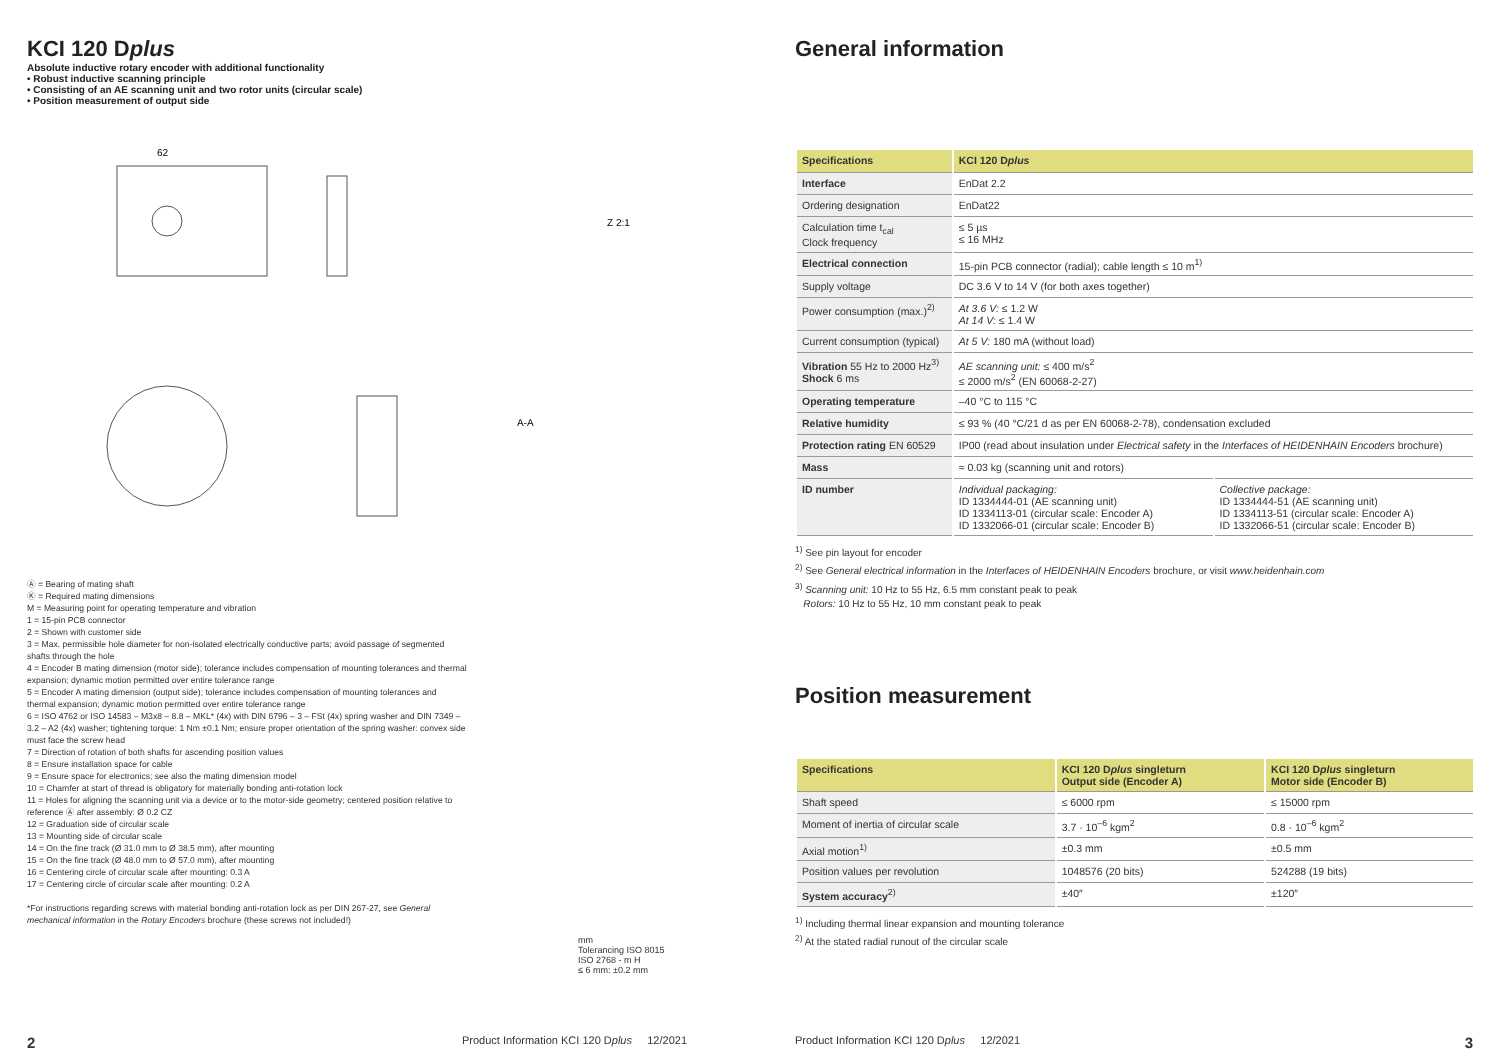KCI 120 Dplus
Absolute inductive rotary encoder with additional functionality
• Robust inductive scanning principle
• Consisting of an AE scanning unit and two rotor units (circular scale)
• Position measurement of output side
62
A-A
Z 2:1
Ⓐ = Bearing of mating shaft
Ⓚ = Required mating dimensions
M = Measuring point for operating temperature and vibration
1 = 15-pin PCB connector
2 = Shown with customer side
3 = Max. permissible hole diameter for non-isolated electrically conductive parts; avoid passage of segmented shafts through the hole
4 = Encoder B mating dimension (motor side); tolerance includes compensation of mounting tolerances and thermal expansion; dynamic motion permitted over entire tolerance range
5 = Encoder A mating dimension (output side); tolerance includes compensation of mounting tolerances and thermal expansion; dynamic motion permitted over entire tolerance range
6 = ISO 4762 or ISO 14583 – M3x8 – 8.8 – MKL* (4x) with DIN 6796 – 3 – FSt (4x) spring washer and DIN 7349 – 3.2 – A2 (4x) washer; tightening torque: 1 Nm ±0.1 Nm; ensure proper orientation of the spring washer: convex side must face the screw head
7 = Direction of rotation of both shafts for ascending position values
8 = Ensure installation space for cable
9 = Ensure space for electronics; see also the mating dimension model
10 = Chamfer at start of thread is obligatory for materially bonding anti-rotation lock
11 = Holes for aligning the scanning unit via a device or to the motor-side geometry; centered position relative to reference Ⓐ after assembly: Ø 0.2 CZ
12 = Graduation side of circular scale
13 = Mounting side of circular scale
14 = On the fine track (Ø 31.0 mm to Ø 38.5 mm), after mounting
15 = On the fine track (Ø 48.0 mm to Ø 57.0 mm), after mounting
16 = Centering circle of circular scale after mounting: 0.3 A
17 = Centering circle of circular scale after mounting: 0.2 A
*For instructions regarding screws with material bonding anti-rotation lock as per DIN 267-27, see General mechanical information in the Rotary Encoders brochure (these screws not included!)
mm
Tolerancing ISO 8015
ISO 2768 - m H
≤ 6 mm: ±0.2 mm
2 Product Information KCI 120 Dplus 12/2021
General information
| Specifications | KCI 120 D plus | |
| --- | --- | --- |
| Interface | EnDat 2.2 | |
| Ordering designation | EnDat22 | |
| Calculation time t<sub>cal</sub> Clock frequency | ≤ 5 µs ≤ 16 MHz | |
| Electrical connection | 15-pin PCB connector (radial); cable length ≤ 10 m<sup>1)</sup> | |
| Supply voltage | DC 3.6 V to 14 V (for both axes together) | |
| Power consumption (max.)<sup>2)</sup> | At 3.6 V: ≤ 1.2 W At 14 V: ≤ 1.4 W | |
| Current consumption (typical) | At 5 V: 180 mA (without load) | |
| Vibration 55 Hz to 2000 Hz<sup>3)</sup> Shock 6 ms | AE scanning unit: ≤ 400 m/s<sup>2</sup> ≤ 2000 m/s<sup>2</sup> (EN 60068-2-27) | |
| Operating temperature | –40 °C to 115 °C | |
| Relative humidity | ≤ 93 % (40 °C/21 d as per EN 60068-2-78), condensation excluded | |
| Protection rating EN 60529 | IP00 (read about insulation under Electrical safety in the Interfaces of HEIDENHAIN Encoders brochure) | |
| Mass | ≈ 0.03 kg (scanning unit and rotors) | |
| ID number | Individual packaging: ID 1334444-01 (AE scanning unit) ID 1334113-01 (circular scale: Encoder A) ID 1332066-01 (circular scale: Encoder B) | Collective package: ID 1334444-51 (AE scanning unit) ID 1334113-51 (circular scale: Encoder A) ID 1332066-51 (circular scale: Encoder B) |
<sup>1)</sup> See pin layout for encoder
<sup>2)</sup> See General electrical information in the Interfaces of HEIDENHAIN Encoders brochure, or visit www.heidenhain.com
<sup>3)</sup> Scanning unit: 10 Hz to 55 Hz, 6.5 mm constant peak to peak
Rotors: 10 Hz to 55 Hz, 10 mm constant peak to peak
Position measurement
| Specifications | KCI 120 D plus singleturn Output side (Encoder A) | KCI 120 D plus singleturn Motor side (Encoder B) |
| --- | --- | --- |
| Shaft speed | ≤ 6000 rpm | ≤ 15000 rpm |
| Moment of inertia of circular scale | 3.7 · 10<sup>–6</sup> kgm<sup>2</sup> | 0.8 · 10<sup>–6</sup> kgm<sup>2</sup> |
| Axial motion<sup>1)</sup> | ±0.3 mm | ±0.5 mm |
| Position values per revolution | 1048576 (20 bits) | 524288 (19 bits) |
| System accuracy<sup>2)</sup> | ±40″ | ±120″ |
<sup>1)</sup> Including thermal linear expansion and mounting tolerance
<sup>2)</sup> At the stated radial runout of the circular scale
Product Information KCI 120 Dplus 12/2021 3